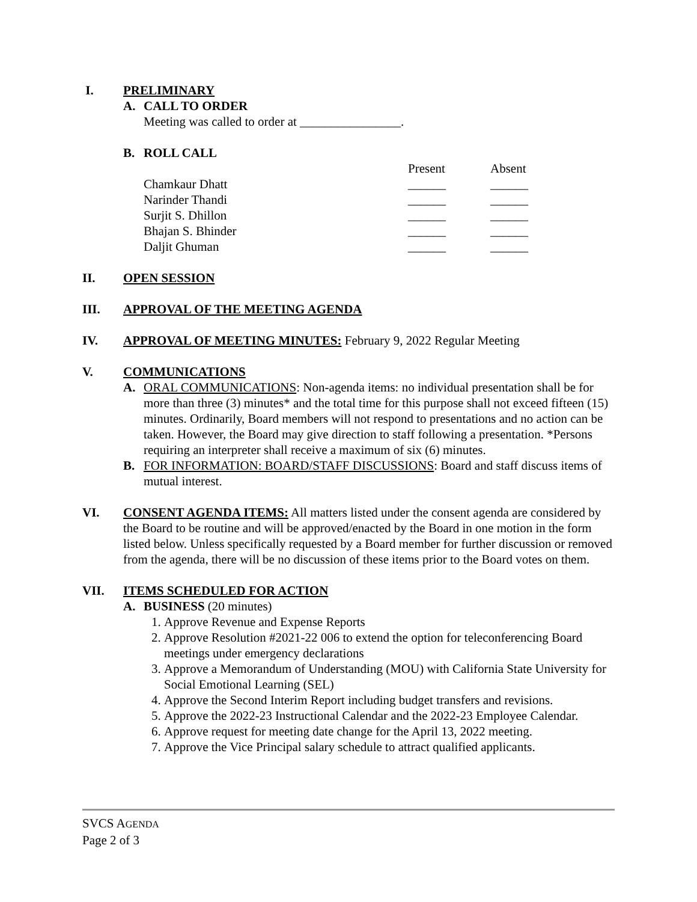I. PRELIMINARY
A. CALL TO ORDER
Meeting was called to order at ________________.
B. ROLL CALL
| | Present | Absent |
| Chamkaur Dhatt | ______ | ______ |
| Narinder Thandi | ______ | ______ |
| Surjit S. Dhillon | ______ | ______ |
| Bhajan S. Bhinder | ______ | ______ |
| Daljit Ghuman | ______ | ______ |
II. OPEN SESSION
III. APPROVAL OF THE MEETING AGENDA
IV. APPROVAL OF MEETING MINUTES: February 9, 2022 Regular Meeting
V. COMMUNICATIONS
A. ORAL COMMUNICATIONS: Non-agenda items: no individual presentation shall be for more than three (3) minutes* and the total time for this purpose shall not exceed fifteen (15) minutes. Ordinarily, Board members will not respond to presentations and no action can be taken. However, the Board may give direction to staff following a presentation. *Persons requiring an interpreter shall receive a maximum of six (6) minutes.
B. FOR INFORMATION: BOARD/STAFF DISCUSSIONS: Board and staff discuss items of mutual interest.
VI. CONSENT AGENDA ITEMS: All matters listed under the consent agenda are considered by the Board to be routine and will be approved/enacted by the Board in one motion in the form listed below. Unless specifically requested by a Board member for further discussion or removed from the agenda, there will be no discussion of these items prior to the Board votes on them.
VII. ITEMS SCHEDULED FOR ACTION
A. BUSINESS (20 minutes)
1. Approve Revenue and Expense Reports
2. Approve Resolution #2021-22 006 to extend the option for teleconferencing Board meetings under emergency declarations
3. Approve a Memorandum of Understanding (MOU) with California State University for Social Emotional Learning (SEL)
4. Approve the Second Interim Report including budget transfers and revisions.
5. Approve the 2022-23 Instructional Calendar and the 2022-23 Employee Calendar.
6. Approve request for meeting date change for the April 13, 2022 meeting.
7. Approve the Vice Principal salary schedule to attract qualified applicants.
SVCS AGENDA
Page 2 of 3